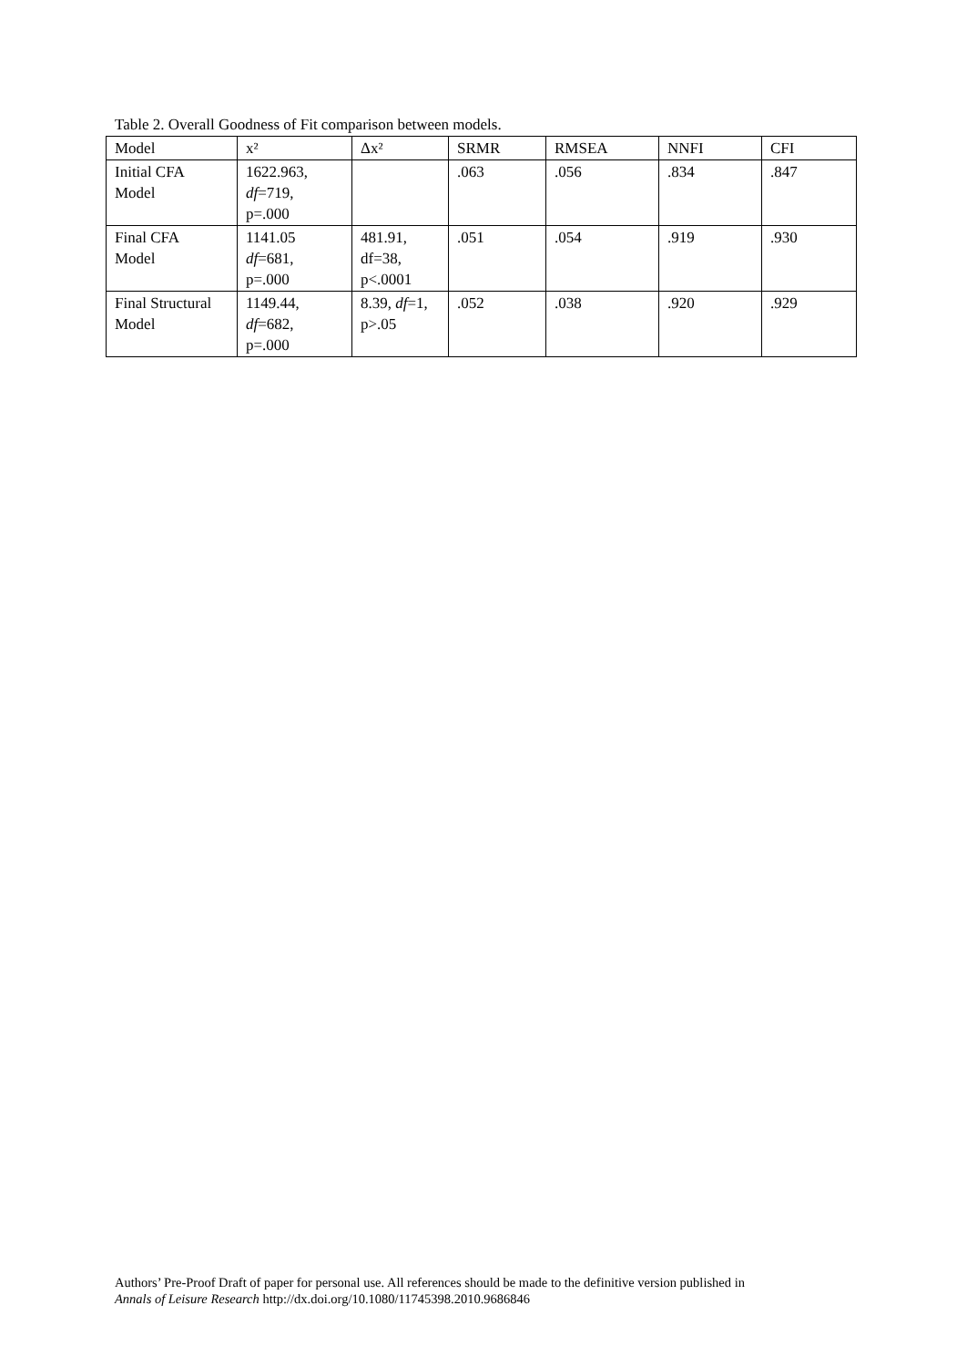Table 2. Overall Goodness of Fit comparison between models.
| Model | x² | Δx² | SRMR | RMSEA | NNFI | CFI |
| Initial CFA Model | 1622.963, df =719, p=.000 | | .063 | .056 | .834 | .847 |
| Final CFA Model | 1141.05 df =681, p=.000 | 481.91, df=38, p<.0001 | .051 | .054 | .919 | .930 |
| Final Structural Model | 1149.44, df =682, p=.000 | 8.39, df =1, p>.05 | .052 | .038 | .920 | .929 |
Authors’ Pre-Proof Draft of paper for personal use. All references should be made to the definitive version published in
Annals of Leisure Research http://dx.doi.org/10.1080/11745398.2010.9686846